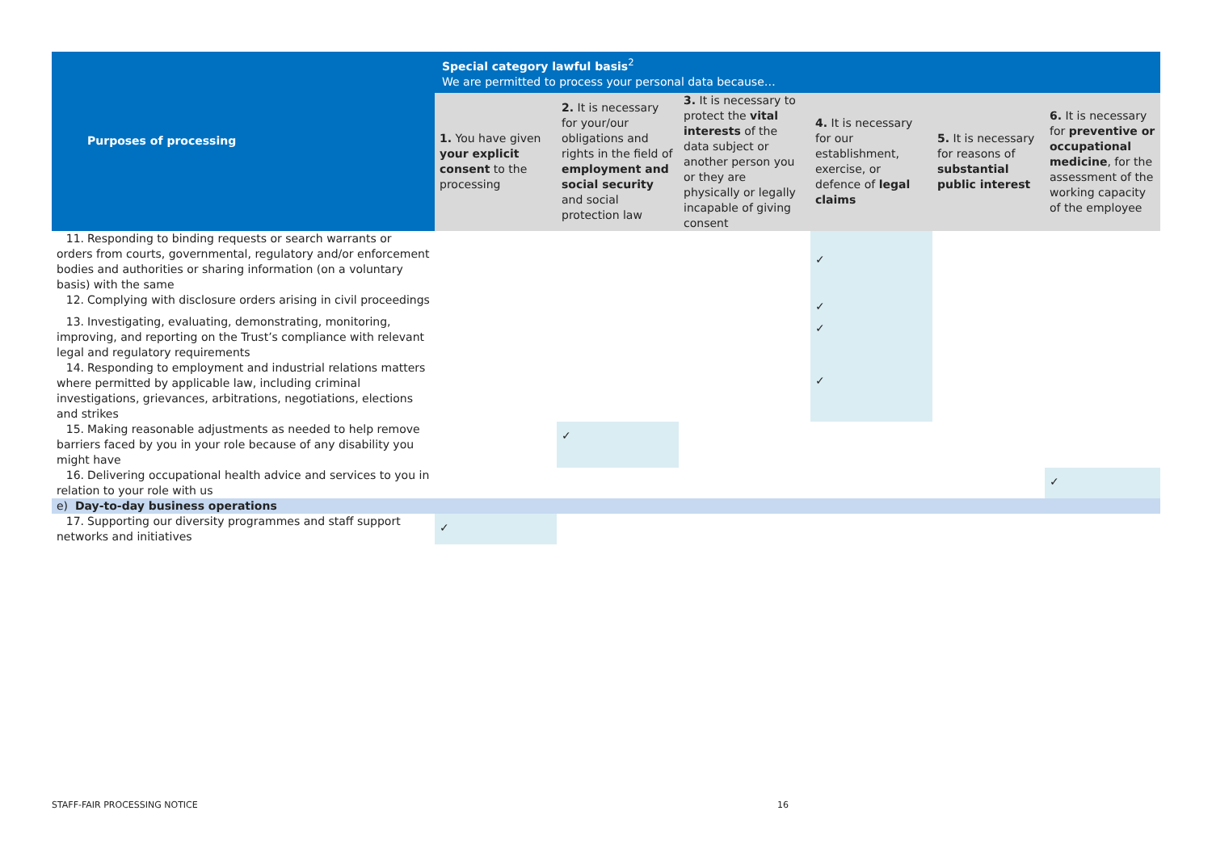| Purposes of processing | Special category lawful basis<sup>2</sup> We are permitted to process your personal data because… | | | | | |
| --- | --- | --- | --- | --- | --- | --- |
| | 1. You have given your explicit consent to the processing | 2. It is necessary for your/our obligations and rights in the field of employment and social security and social protection law | 3. It is necessary to protect the vital interests of the data subject or another person you or they are physically or legally incapable of giving consent | 4. It is necessary for our establishment, exercise, or defence of legal claims | 5. It is necessary for reasons of substantial public interest | 6. It is necessary for preventive or occupational medicine , for the assessment of the working capacity of the employee |
| 11. Responding to binding requests or search warrants or orders from courts, governmental, regulatory and/or enforcement bodies and authorities or sharing information (on a voluntary basis) with the same | | | | ✓ | | |
| 12. Complying with disclosure orders arising in civil proceedings | | | | ✓ | | |
| 13. Investigating, evaluating, demonstrating, monitoring, improving, and reporting on the Trust’s compliance with relevant legal and regulatory requirements | | | | ✓ | | |
| 14. Responding to employment and industrial relations matters where permitted by applicable law, including criminal investigations, grievances, arbitrations, negotiations, elections and strikes | | | | ✓ | | |
| 15. Making reasonable adjustments as needed to help remove barriers faced by you in your role because of any disability you might have | | ✓ | | | | |
| 16. Delivering occupational health advice and services to you in relation to your role with us | | | | | | ✓ |
| e) Day-to-day business operations | | | | | | |
| 17. Supporting our diversity programmes and staff support networks and initiatives | ✓ | | | | | |
STAFF-FAIR PROCESSING NOTICE 16